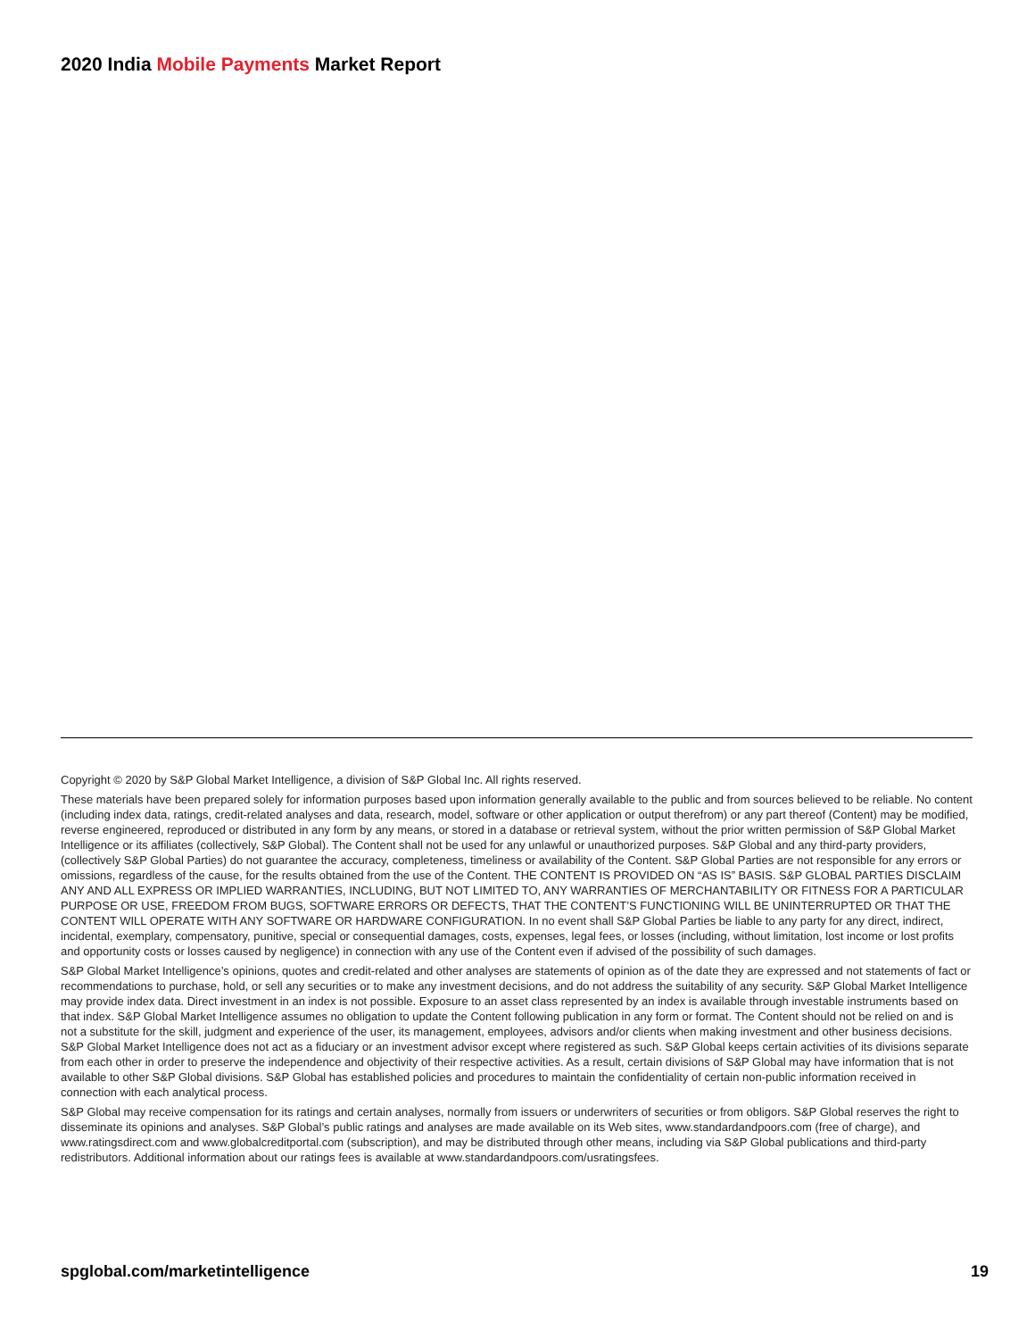2020 India Mobile Payments Market Report
Copyright © 2020 by S&P Global Market Intelligence, a division of S&P Global Inc. All rights reserved.
These materials have been prepared solely for information purposes based upon information generally available to the public and from sources believed to be reliable. No content (including index data, ratings, credit-related analyses and data, research, model, software or other application or output therefrom) or any part thereof (Content) may be modified, reverse engineered, reproduced or distributed in any form by any means, or stored in a database or retrieval system, without the prior written permission of S&P Global Market Intelligence or its affiliates (collectively, S&P Global). The Content shall not be used for any unlawful or unauthorized purposes. S&P Global and any third-party providers, (collectively S&P Global Parties) do not guarantee the accuracy, completeness, timeliness or availability of the Content. S&P Global Parties are not responsible for any errors or omissions, regardless of the cause, for the results obtained from the use of the Content. THE CONTENT IS PROVIDED ON “AS IS” BASIS. S&P GLOBAL PARTIES DISCLAIM ANY AND ALL EXPRESS OR IMPLIED WARRANTIES, INCLUDING, BUT NOT LIMITED TO, ANY WARRANTIES OF MERCHANTABILITY OR FITNESS FOR A PARTICULAR PURPOSE OR USE, FREEDOM FROM BUGS, SOFTWARE ERRORS OR DEFECTS, THAT THE CONTENT’S FUNCTIONING WILL BE UNINTERRUPTED OR THAT THE CONTENT WILL OPERATE WITH ANY SOFTWARE OR HARDWARE CONFIGURATION. In no event shall S&P Global Parties be liable to any party for any direct, indirect, incidental, exemplary, compensatory, punitive, special or consequential damages, costs, expenses, legal fees, or losses (including, without limitation, lost income or lost profits and opportunity costs or losses caused by negligence) in connection with any use of the Content even if advised of the possibility of such damages.
S&P Global Market Intelligence’s opinions, quotes and credit-related and other analyses are statements of opinion as of the date they are expressed and not statements of fact or recommendations to purchase, hold, or sell any securities or to make any investment decisions, and do not address the suitability of any security. S&P Global Market Intelligence may provide index data. Direct investment in an index is not possible. Exposure to an asset class represented by an index is available through investable instruments based on that index. S&P Global Market Intelligence assumes no obligation to update the Content following publication in any form or format. The Content should not be relied on and is not a substitute for the skill, judgment and experience of the user, its management, employees, advisors and/or clients when making investment and other business decisions. S&P Global Market Intelligence does not act as a fiduciary or an investment advisor except where registered as such. S&P Global keeps certain activities of its divisions separate from each other in order to preserve the independence and objectivity of their respective activities. As a result, certain divisions of S&P Global may have information that is not available to other S&P Global divisions. S&P Global has established policies and procedures to maintain the confidentiality of certain non-public information received in connection with each analytical process.
S&P Global may receive compensation for its ratings and certain analyses, normally from issuers or underwriters of securities or from obligors. S&P Global reserves the right to disseminate its opinions and analyses. S&P Global’s public ratings and analyses are made available on its Web sites, www.standardandpoors.com (free of charge), and www.ratingsdirect.com and www.globalcreditportal.com (subscription), and may be distributed through other means, including via S&P Global publications and third-party redistributors. Additional information about our ratings fees is available at www.standardandpoors.com/usratingsfees.
spglobal.com/marketintelligence 19